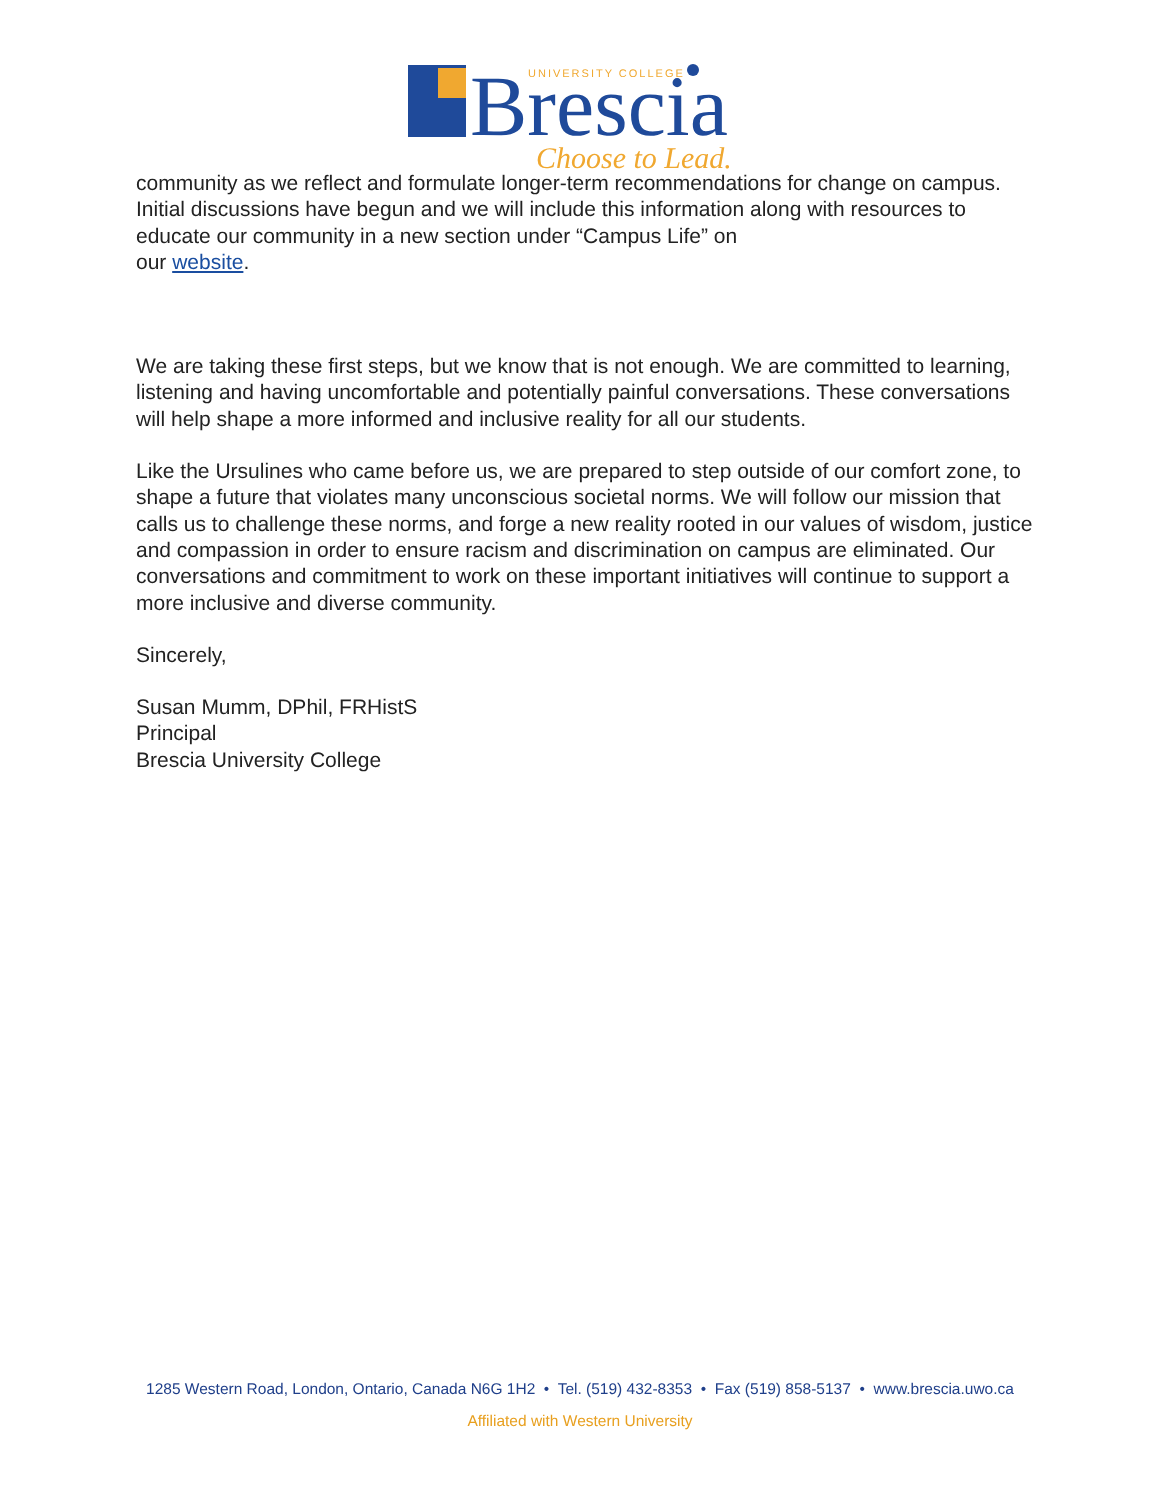Brescia
UNIVERSITY COLLEGE
Choose to Lead.
community as we reflect and formulate longer-term recommendations for change on campus. Initial discussions have begun and we will include this information along with resources to educate our community in a new section under “Campus Life” on
our website.
We are taking these first steps, but we know that is not enough. We are committed to learning, listening and having uncomfortable and potentially painful conversations. These conversations will help shape a more informed and inclusive reality for all our students.
Like the Ursulines who came before us, we are prepared to step outside of our comfort zone, to shape a future that violates many unconscious societal norms. We will follow our mission that calls us to challenge these norms, and forge a new reality rooted in our values of wisdom, justice and compassion in order to ensure racism and discrimination on campus are eliminated. Our conversations and commitment to work on these important initiatives will continue to support a more inclusive and diverse community.
Sincerely,
Susan Mumm, DPhil, FRHistS
Principal
Brescia University College
1285 Western Road, London, Ontario, Canada N6G 1H2 • Tel. (519) 432-8353 • Fax (519) 858-5137 • www.brescia.uwo.ca
Affiliated with Western University